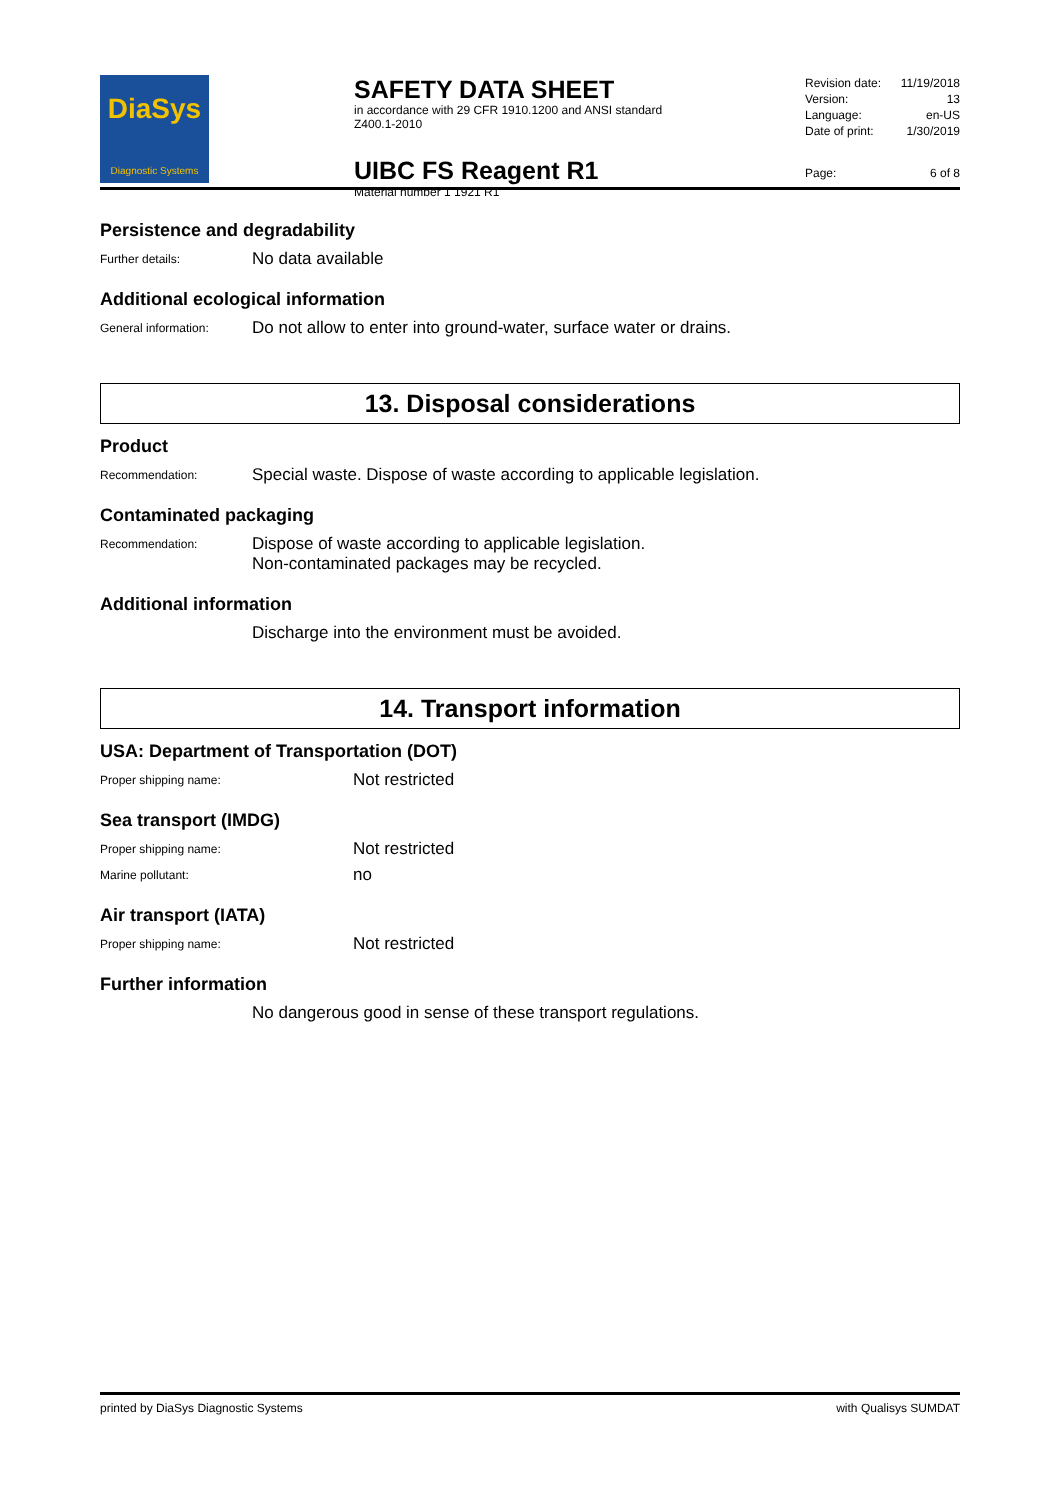DiaSys
Diagnostic Systems
SAFETY DATA SHEET
in accordance with 29 CFR 1910.1200 and ANSI standard Z400.1-2010
UIBC FS Reagent R1
Material number 1 1921 R1
Revision date: 11/19/2018
Version: 13
Language: en-US
Date of print: 1/30/2019
Page: 6 of 8
Persistence and degradability
Further details:
No data available
Additional ecological information
General information:
Do not allow to enter into ground-water, surface water or drains.
13. Disposal considerations
Product
Recommendation:
Special waste. Dispose of waste according to applicable legislation.
Contaminated packaging
Recommendation:
Dispose of waste according to applicable legislation.
Non-contaminated packages may be recycled.
Additional information
Discharge into the environment must be avoided.
14. Transport information
USA: Department of Transportation (DOT)
Proper shipping name:
Not restricted
Sea transport (IMDG)
Proper shipping name:
Not restricted
Marine pollutant:
no
Air transport (IATA)
Proper shipping name:
Not restricted
Further information
No dangerous good in sense of these transport regulations.
printed by DiaSys Diagnostic Systems with Qualisys SUMDAT